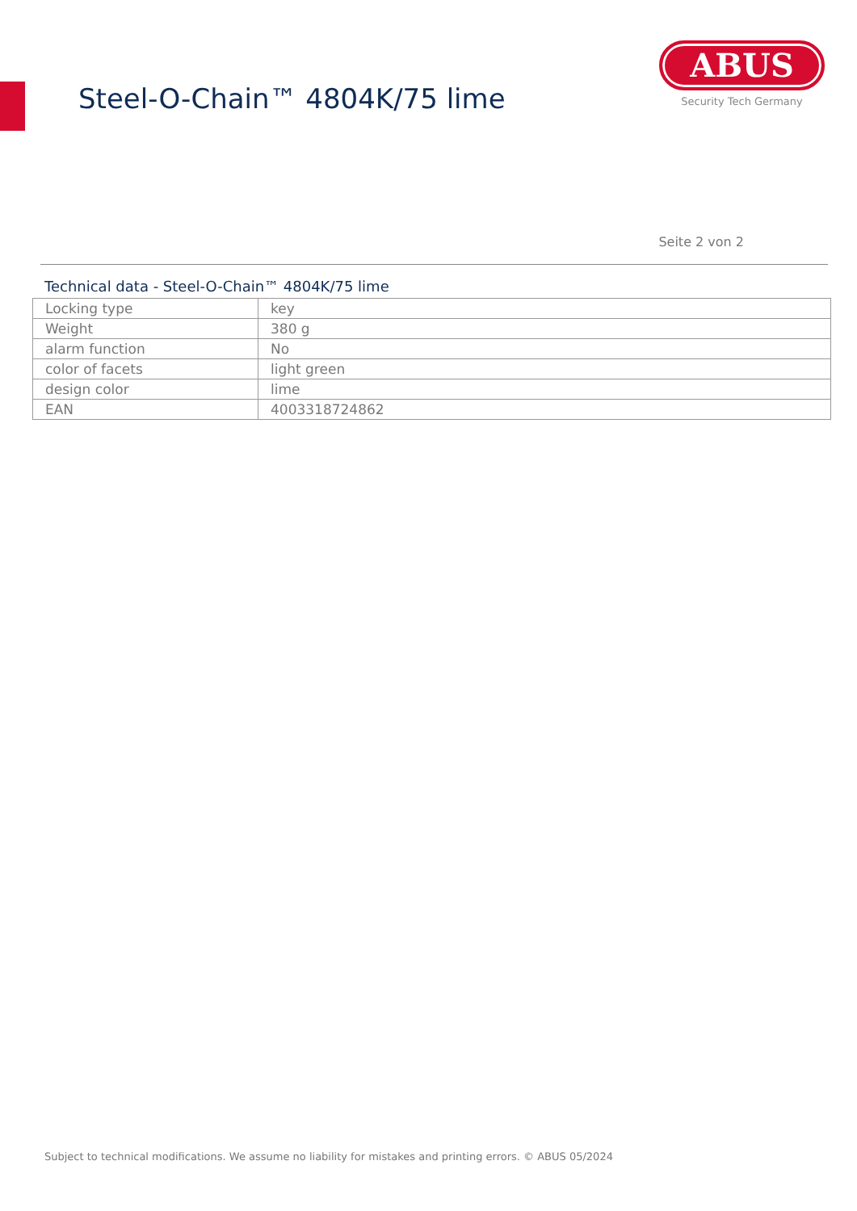Steel-O-Chain™ 4804K/75 lime
ABUS
Security Tech Germany
Seite 2 von 2
Technical data - Steel-O-Chain™ 4804K/75 lime
| Locking type | key |
| Weight | 380 g |
| alarm function | No |
| color of facets | light green |
| design color | lime |
| EAN | 4003318724862 |
Subject to technical modifications. We assume no liability for mistakes and printing errors. © ABUS 05/2024